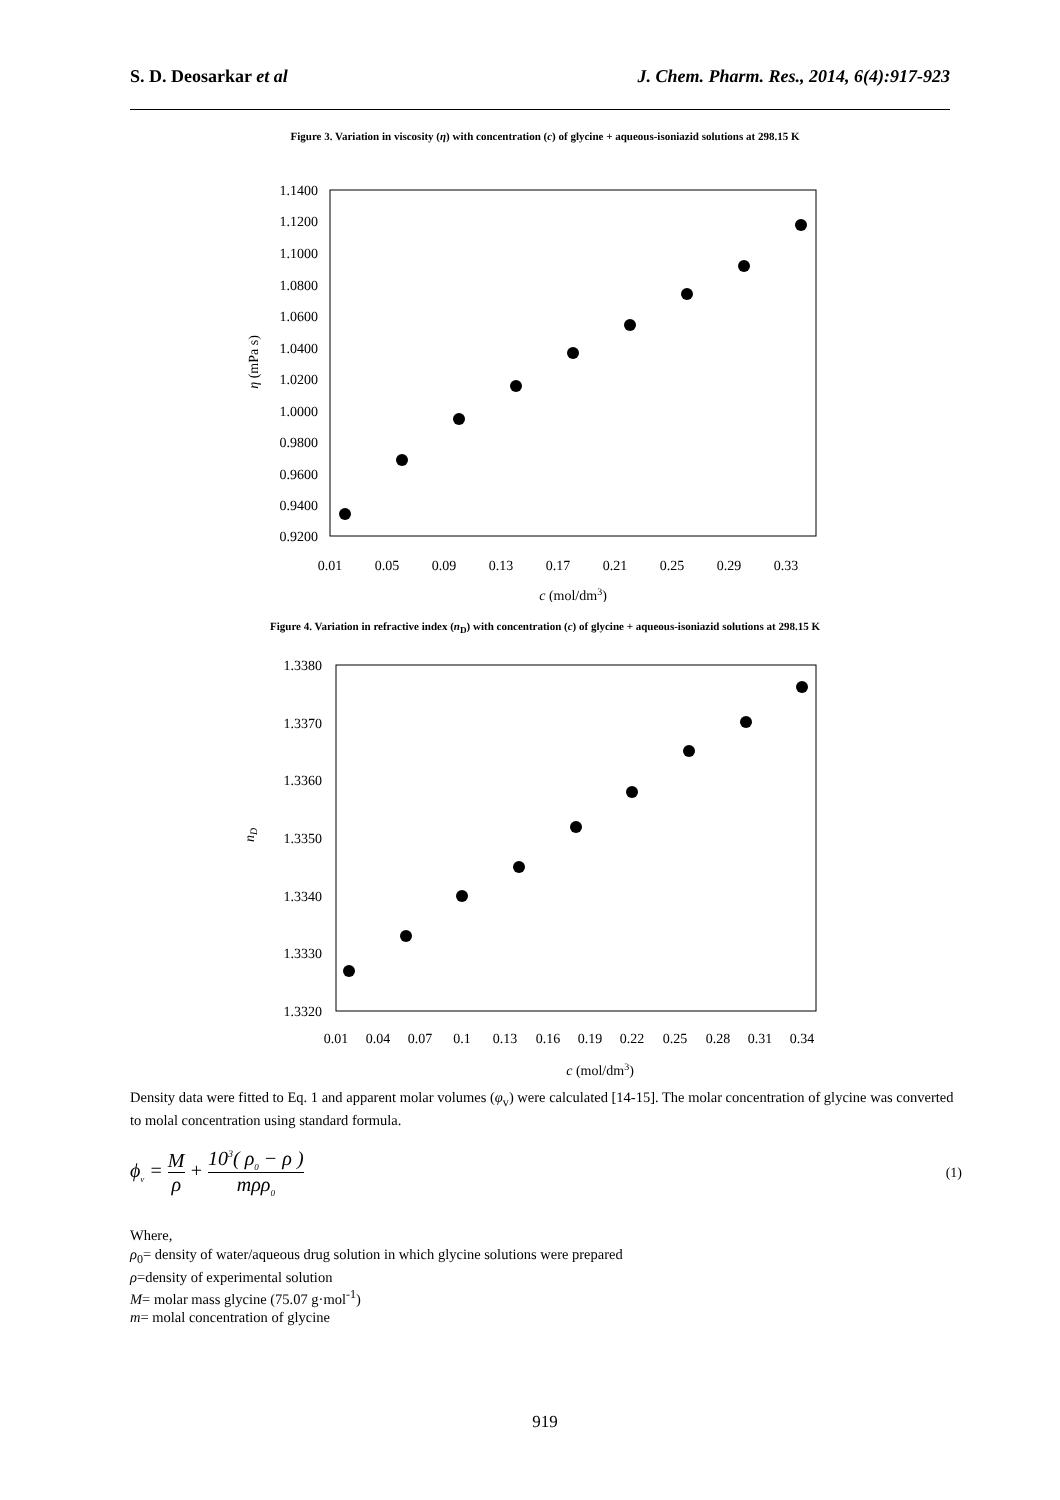S. D. Deosarkar et al J. Chem. Pharm. Res., 2014, 6(4):917-923
Figure 3. Variation in viscosity (η) with concentration (c) of glycine + aqueous-isoniazid solutions at 298.15 K
1.1400
1.1200
1.1000
1.0800
1.0600
1.0400
1.0200
1.0000
0.9800
0.9600
0.9400
0.9200
0.01
0.05
0.09
0.13
0.17
0.21
0.25
0.29
0.33
c (mol/dm3)
η (mPa s)
Figure 4. Variation in refractive index (n<sub>D</sub>) with concentration (c) of glycine + aqueous-isoniazid solutions at 298.15 K
1.3380
1.3370
1.3360
1.3350
1.3340
1.3330
1.3320
0.01
0.04
0.07
0.1
0.13
0.16
0.19
0.22
0.25
0.28
0.31
0.34
c (mol/dm3)
nD
Density data were fitted to Eq. 1 and apparent molar volumes (φ<sub>v</sub>) were calculated [14-15]. The molar concentration of glycine was converted to molal concentration using standard formula.
ϕ<sub>v</sub> = M ρ + 10<sup>3</sup>( ρ<sub>0</sub> − ρ ) mρρ<sub>0</sub>
(1)
Where,
ρ<sub>0</sub>= density of water/aqueous drug solution in which glycine solutions were prepared
ρ=density of experimental solution
M= molar mass glycine (75.07 g·mol<sup>-1</sup>)
m= molal concentration of glycine
919